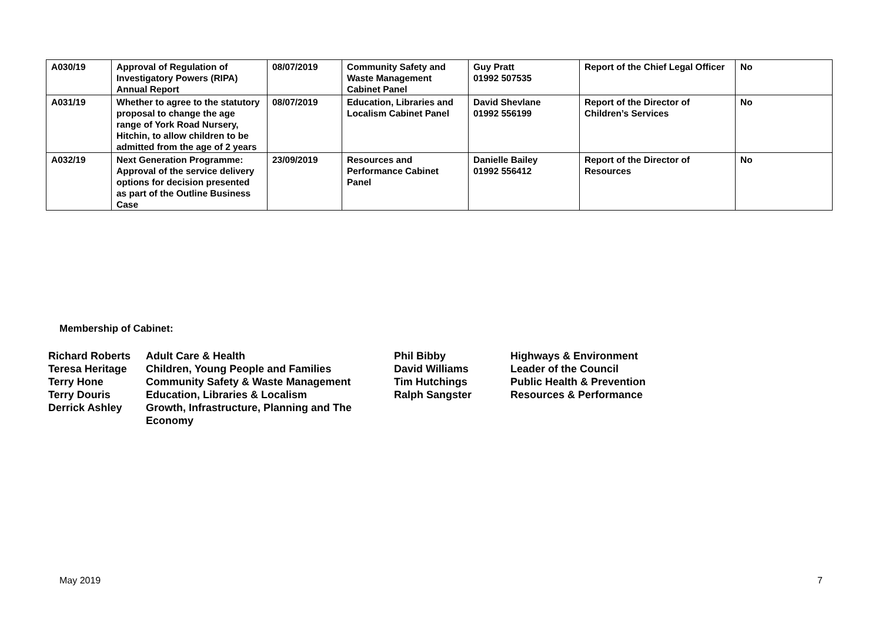| A030/19 | Approval of Regulation of Investigatory Powers (RIPA) Annual Report | 08/07/2019 | Community Safety and Waste Management Cabinet Panel | Guy Pratt 01992 507535 | Report of the Chief Legal Officer | No |
| A031/19 | Whether to agree to the statutory proposal to change the age range of York Road Nursery, Hitchin, to allow children to be admitted from the age of 2 years | 08/07/2019 | Education, Libraries and Localism Cabinet Panel | David Shevlane 01992 556199 | Report of the Director of Children’s Services | No |
| A032/19 | Next Generation Programme: Approval of the service delivery options for decision presented as part of the Outline Business Case | 23/09/2019 | Resources and Performance Cabinet Panel | Danielle Bailey 01992 556412 | Report of the Director of Resources | No |
Membership of Cabinet:
| Richard Roberts | Adult Care & Health | Phil Bibby | Highways & Environment |
| Teresa Heritage | Children, Young People and Families | David Williams | Leader of the Council |
| Terry Hone | Community Safety & Waste Management | Tim Hutchings | Public Health & Prevention |
| Terry Douris | Education, Libraries & Localism | Ralph Sangster | Resources & Performance |
| Derrick Ashley | Growth, Infrastructure, Planning and The Economy | | |
May 2019 7